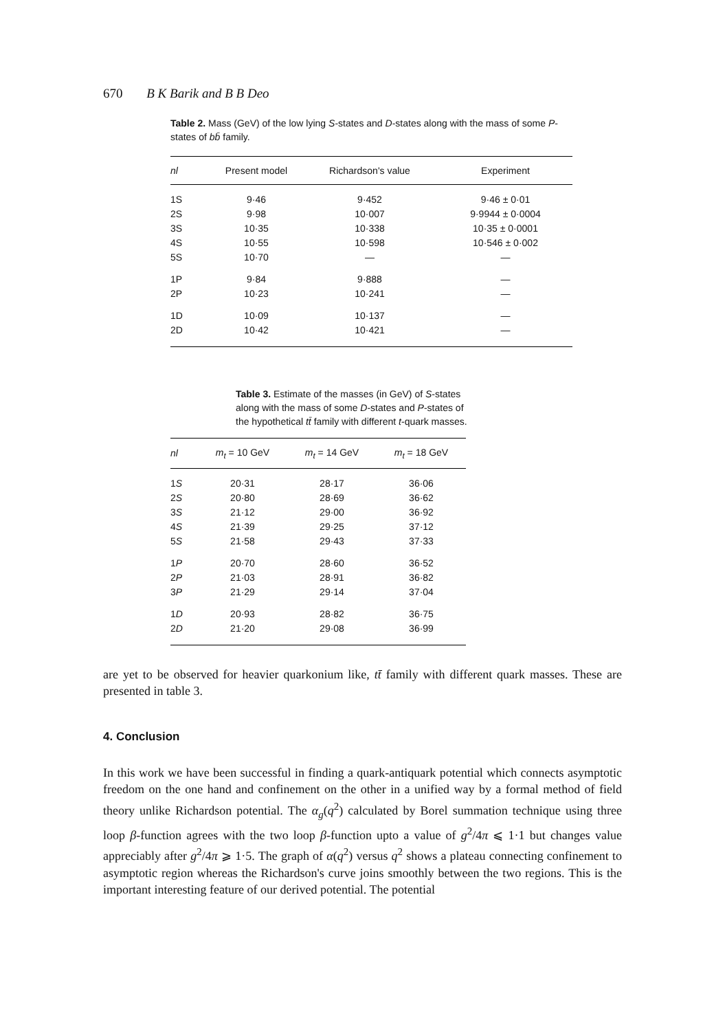670 B K Barik and B B Deo
Table 2. Mass (GeV) of the low lying S-states and D-states along with the mass of some P-states of bb̄ family.
| nl | Present model | Richardson's value | Experiment |
| --- | --- | --- | --- |
| 1S | 9·46 | 9·452 | 9·46 ± 0·01 |
| 2S | 9·98 | 10·007 | 9·9944 ± 0·0004 |
| 3S | 10·35 | 10·338 | 10·35 ± 0·0001 |
| 4S | 10·55 | 10·598 | 10·546 ± 0·002 |
| 5S | 10·70 | — | — |
| 1P | 9·84 | 9·888 | — |
| 2P | 10·23 | 10·241 | — |
| 1D | 10·09 | 10·137 | — |
| 2D | 10·42 | 10·421 | — |
Table 3. Estimate of the masses (in GeV) of S-states along with the mass of some D-states and P-states of the hypothetical tt̄ family with different t-quark masses.
| nl | m<sub>t</sub> = 10 GeV | m<sub>t</sub> = 14 GeV | m<sub>t</sub> = 18 GeV |
| --- | --- | --- | --- |
| 1 S | 20·31 | 28·17 | 36·06 |
| 2 S | 20·80 | 28·69 | 36·62 |
| 3 S | 21·12 | 29·00 | 36·92 |
| 4 S | 21·39 | 29·25 | 37·12 |
| 5 S | 21·58 | 29·43 | 37·33 |
| 1 P | 20·70 | 28·60 | 36·52 |
| 2 P | 21·03 | 28·91 | 36·82 |
| 3 P | 21·29 | 29·14 | 37·04 |
| 1 D | 20·93 | 28·82 | 36·75 |
| 2 D | 21·20 | 29·08 | 36·99 |
are yet to be observed for heavier quarkonium like, tt̄ family with different quark masses. These are presented in table 3.
4. Conclusion
In this work we have been successful in finding a quark-antiquark potential which connects asymptotic freedom on the one hand and confinement on the other in a unified way by a formal method of field theory unlike Richardson potential. The α<sub>g</sub>(q<sup>2</sup>) calculated by Borel summation technique using three loop β-function agrees with the two loop β-function upto a value of g<sup>2</sup>/4π ⩽ 1·1 but changes value appreciably after g<sup>2</sup>/4π ⩾ 1·5. The graph of α(q<sup>2</sup>) versus q<sup>2</sup> shows a plateau connecting confinement to asymptotic region whereas the Richardson's curve joins smoothly between the two regions. This is the important interesting feature of our derived potential. The potential